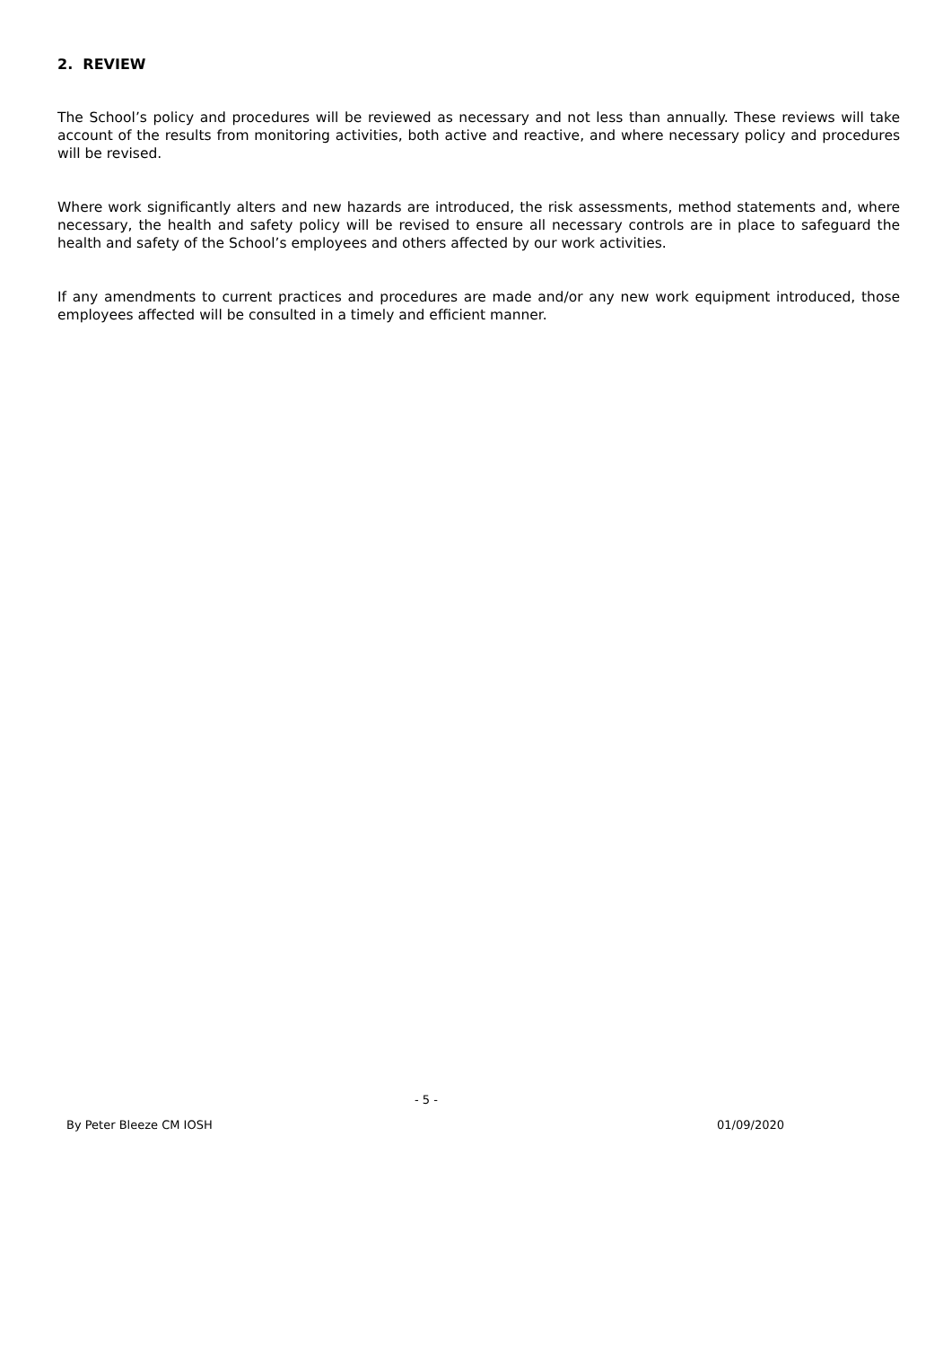2. REVIEW
The School’s policy and procedures will be reviewed as necessary and not less than annually. These reviews will take account of the results from monitoring activities, both active and reactive, and where necessary policy and procedures will be revised.
Where work significantly alters and new hazards are introduced, the risk assessments, method statements and, where necessary, the health and safety policy will be revised to ensure all necessary controls are in place to safeguard the health and safety of the School’s employees and others affected by our work activities.
If any amendments to current practices and procedures are made and/or any new work equipment introduced, those employees affected will be consulted in a timely and efficient manner.
- 5 -
By Peter Bleeze CM IOSH 01/09/2020